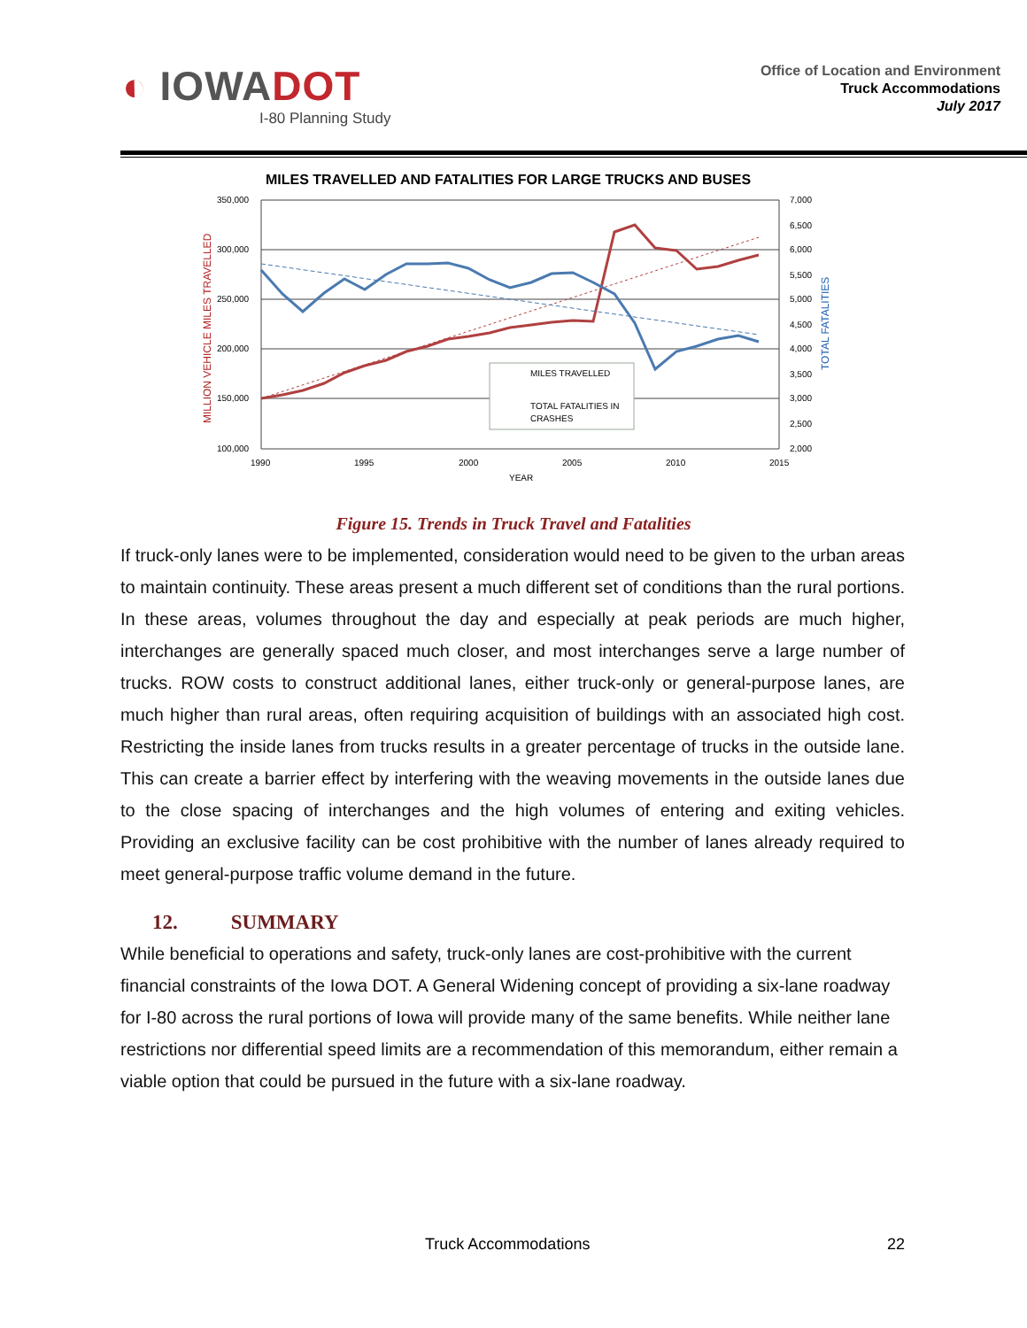◐ IOWADOT
I-80 Planning Study
Office of Location and Environment
Truck Accommodations
July 2017
MILES TRAVELLED AND FATALITIES FOR LARGE TRUCKS AND BUSES
350,000
300,000
250,000
200,000
150,000
100,000
7,000
6,500
6,000
5,500
5,000
4,500
4,000
3,500
3,000
2,500
2,000
1990
1995
2000
2005
2010
2015
YEAR
MILLION VEHICLE MILES TRAVELLED
TOTAL FATALITIES
MILES TRAVELLED
TOTAL FATALITIES IN
CRASHES
Figure 15. Trends in Truck Travel and Fatalities
If truck-only lanes were to be implemented, consideration would need to be given to the urban areas to maintain continuity. These areas present a much different set of conditions than the rural portions. In these areas, volumes throughout the day and especially at peak periods are much higher, interchanges are generally spaced much closer, and most interchanges serve a large number of trucks. ROW costs to construct additional lanes, either truck-only or general-purpose lanes, are much higher than rural areas, often requiring acquisition of buildings with an associated high cost. Restricting the inside lanes from trucks results in a greater percentage of trucks in the outside lane. This can create a barrier effect by interfering with the weaving movements in the outside lanes due to the close spacing of interchanges and the high volumes of entering and exiting vehicles. Providing an exclusive facility can be cost prohibitive with the number of lanes already required to meet general-purpose traffic volume demand in the future.
12. SUMMARY
While beneficial to operations and safety, truck-only lanes are cost-prohibitive with the current financial constraints of the Iowa DOT. A General Widening concept of providing a six-lane roadway for I-80 across the rural portions of Iowa will provide many of the same benefits. While neither lane restrictions nor differential speed limits are a recommendation of this memorandum, either remain a viable option that could be pursued in the future with a six-lane roadway.
Truck Accommodations 22